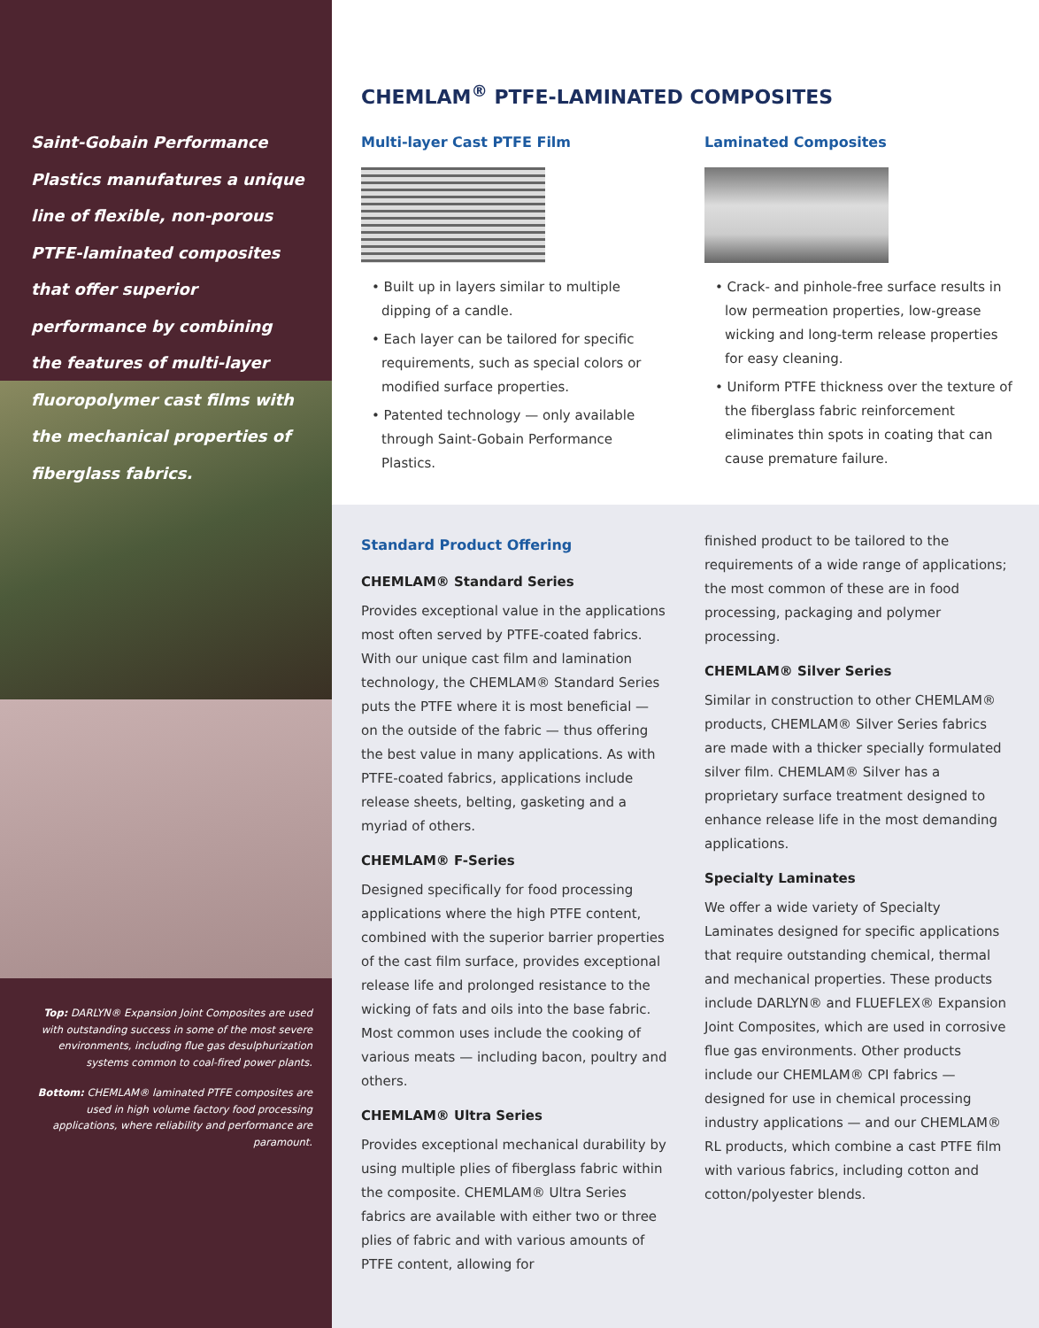Saint-Gobain Performance Plastics manufatures a unique line of flexible, non-porous PTFE-laminated composites that offer superior performance by combining the features of multi-layer fluoropolymer cast films with the mechanical properties of fiberglass fabrics.
Top: DARLYN® Expansion Joint Composites are used with outstanding success in some of the most severe environments, including flue gas desulphurization systems common to coal-fired power plants.
Bottom: CHEMLAM® laminated PTFE composites are used in high volume factory food processing applications, where reliability and performance are paramount.
CHEMLAM<sup>®</sup> PTFE-LAMINATED COMPOSITES
Multi-layer Cast PTFE Film
• Built up in layers similar to multiple dipping of a candle.
• Each layer can be tailored for specific requirements, such as special colors or modified surface properties.
• Patented technology — only available through Saint-Gobain Performance Plastics.
Laminated Composites
• Crack- and pinhole-free surface results in low permeation properties, low-grease wicking and long-term release properties for easy cleaning.
• Uniform PTFE thickness over the texture of the fiberglass fabric reinforcement eliminates thin spots in coating that can cause premature failure.
Standard Product Offering
CHEMLAM® Standard Series
Provides exceptional value in the applications most often served by PTFE-coated fabrics. With our unique cast film and lamination technology, the CHEMLAM® Standard Series puts the PTFE where it is most beneficial — on the outside of the fabric — thus offering the best value in many applications. As with PTFE-coated fabrics, applications include release sheets, belting, gasketing and a myriad of others.
CHEMLAM® F-Series
Designed specifically for food processing applications where the high PTFE content, combined with the superior barrier properties of the cast film surface, provides exceptional release life and prolonged resistance to the wicking of fats and oils into the base fabric. Most common uses include the cooking of various meats — including bacon, poultry and others.
CHEMLAM® Ultra Series
Provides exceptional mechanical durability by using multiple plies of fiberglass fabric within the composite. CHEMLAM® Ultra Series fabrics are available with either two or three plies of fabric and with various amounts of PTFE content, allowing for
finished product to be tailored to the requirements of a wide range of applications; the most common of these are in food processing, packaging and polymer processing.
CHEMLAM® Silver Series
Similar in construction to other CHEMLAM® products, CHEMLAM® Silver Series fabrics are made with a thicker specially formulated silver film. CHEMLAM® Silver has a proprietary surface treatment designed to enhance release life in the most demanding applications.
Specialty Laminates
We offer a wide variety of Specialty Laminates designed for specific applications that require outstanding chemical, thermal and mechanical properties. These products include DARLYN® and FLUEFLEX® Expansion Joint Composites, which are used in corrosive flue gas environments. Other products include our CHEMLAM® CPI fabrics — designed for use in chemical processing industry applications — and our CHEMLAM® RL products, which combine a cast PTFE film with various fabrics, including cotton and cotton/polyester blends.